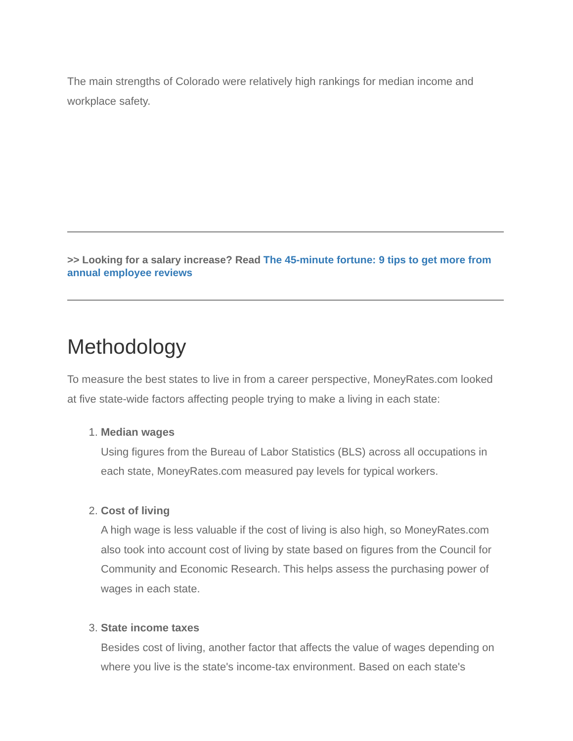The main strengths of Colorado were relatively high rankings for median income and workplace safety.
>> Looking for a salary increase? Read The 45-minute fortune: 9 tips to get more from annual employee reviews
Methodology
To measure the best states to live in from a career perspective, MoneyRates.com looked at five state-wide factors affecting people trying to make a living in each state:
1. Median wages
Using figures from the Bureau of Labor Statistics (BLS) across all occupations in each state, MoneyRates.com measured pay levels for typical workers.
2. Cost of living
A high wage is less valuable if the cost of living is also high, so MoneyRates.com also took into account cost of living by state based on figures from the Council for Community and Economic Research. This helps assess the purchasing power of wages in each state.
3. State income taxes
Besides cost of living, another factor that affects the value of wages depending on where you live is the state's income-tax environment. Based on each state's